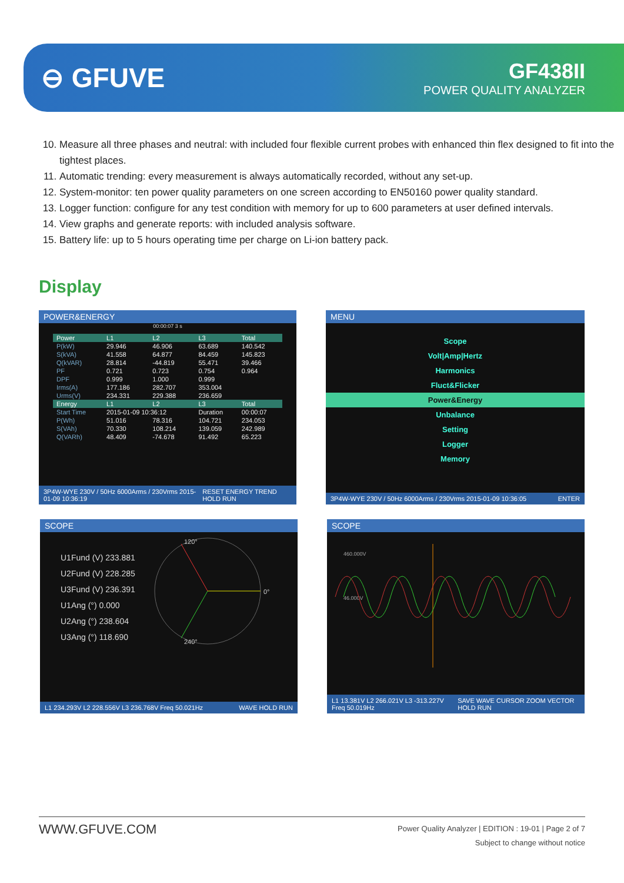⊖ GFUVE
GF438II
POWER QUALITY ANALYZER
10. Measure all three phases and neutral: with included four flexible current probes with enhanced thin flex designed to fit into the tightest places.
11. Automatic trending: every measurement is always automatically recorded, without any set-up.
12. System-monitor: ten power quality parameters on one screen according to EN50160 power quality standard.
13. Logger function: configure for any test condition with memory for up to 600 parameters at user defined intervals.
14. View graphs and generate reports: with included analysis software.
15. Battery life: up to 5 hours operating time per charge on Li-ion battery pack.
Display
POWER&ENERGY
00:00:07 3 s
| Power | L1 | L2 | L3 | Total |
| --- | --- | --- | --- | --- |
| P(kW) | 29.946 | 46.906 | 63.689 | 140.542 |
| S(kVA) | 41.558 | 64.877 | 84.459 | 145.823 |
| Q(kVAR) | 28.814 | -44.819 | 55.471 | 39.466 |
| PF | 0.721 | 0.723 | 0.754 | 0.964 |
| DPF | 0.999 | 1.000 | 0.999 | |
| Irms(A) | 177.186 | 282.707 | 353.004 | |
| Urms(V) | 234.331 | 229.388 | 236.659 | |
| Energy | L1 | L2 | L3 | Total |
| Start Time | 2015-01-09 10:36:12 | | Duration | 00:00:07 |
| P(Wh) | 51.016 | 78.316 | 104.721 | 234.053 |
| S(VAh) | 70.330 | 108.214 | 139.059 | 242.989 |
| Q(VARh) | 48.409 | -74.678 | 91.492 | 65.223 |
3P4W-WYE 230V / 50Hz 6000Arms / 230Vrms 2015-01-09 10:36:19 RESET ENERGY TREND HOLD RUN
MENU
Scope
Volt|Amp|Hertz
Harmonics
Fluct&Flicker
Power&Energy
Unbalance
Setting
Logger
Memory
3P4W-WYE 230V / 50Hz 6000Arms / 230Vrms 2015-01-09 10:36:05 ENTER
SCOPE
U1Fund (V) 233.881
U2Fund (V) 228.285
U3Fund (V) 236.391
U1Ang (°) 0.000
U2Ang (°) 238.604
U3Ang (°) 118.690
120°
0°
240°
L1 234.293V L2 228.556V L3 236.768V Freq 50.021Hz WAVE HOLD RUN
SCOPE
460.000V
46.000V
L1 13.381V L2 266.021V L3 -313.227V Freq 50.019Hz SAVE WAVE CURSOR ZOOM VECTOR HOLD RUN
WWW.GFUVE.COM Power Quality Analyzer | EDITION : 19-01 | Page 2 of 7
Subject to change without notice